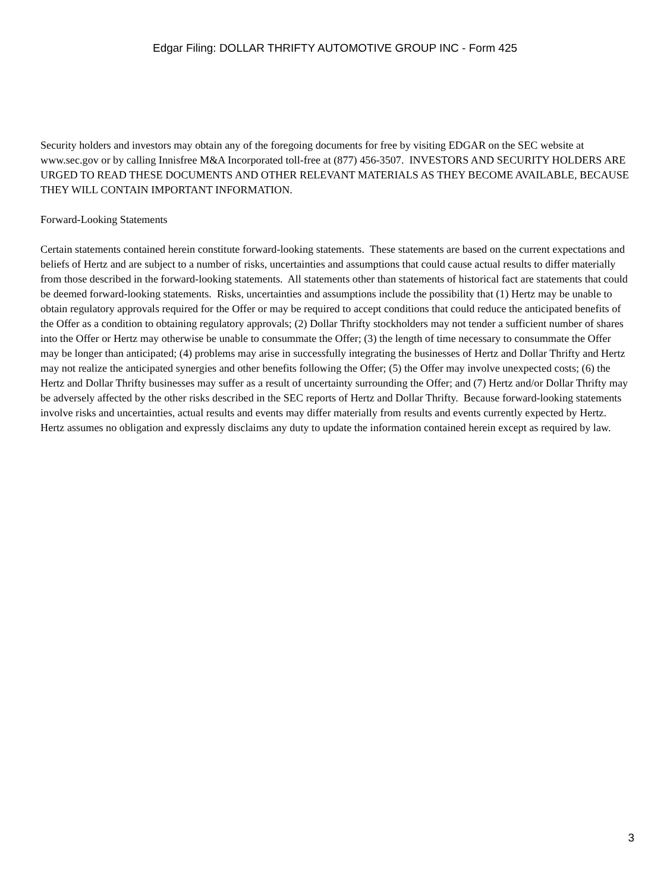Edgar Filing: DOLLAR THRIFTY AUTOMOTIVE GROUP INC - Form 425
Security holders and investors may obtain any of the foregoing documents for free by visiting EDGAR on the SEC website at www.sec.gov or by calling Innisfree M&A Incorporated toll-free at (877) 456-3507. INVESTORS AND SECURITY HOLDERS ARE URGED TO READ THESE DOCUMENTS AND OTHER RELEVANT MATERIALS AS THEY BECOME AVAILABLE, BECAUSE THEY WILL CONTAIN IMPORTANT INFORMATION.
Forward-Looking Statements
Certain statements contained herein constitute forward-looking statements. These statements are based on the current expectations and beliefs of Hertz and are subject to a number of risks, uncertainties and assumptions that could cause actual results to differ materially from those described in the forward-looking statements. All statements other than statements of historical fact are statements that could be deemed forward-looking statements. Risks, uncertainties and assumptions include the possibility that (1) Hertz may be unable to obtain regulatory approvals required for the Offer or may be required to accept conditions that could reduce the anticipated benefits of the Offer as a condition to obtaining regulatory approvals; (2) Dollar Thrifty stockholders may not tender a sufficient number of shares into the Offer or Hertz may otherwise be unable to consummate the Offer; (3) the length of time necessary to consummate the Offer may be longer than anticipated; (4) problems may arise in successfully integrating the businesses of Hertz and Dollar Thrifty and Hertz may not realize the anticipated synergies and other benefits following the Offer; (5) the Offer may involve unexpected costs; (6) the Hertz and Dollar Thrifty businesses may suffer as a result of uncertainty surrounding the Offer; and (7) Hertz and/or Dollar Thrifty may be adversely affected by the other risks described in the SEC reports of Hertz and Dollar Thrifty. Because forward-looking statements involve risks and uncertainties, actual results and events may differ materially from results and events currently expected by Hertz. Hertz assumes no obligation and expressly disclaims any duty to update the information contained herein except as required by law.
3